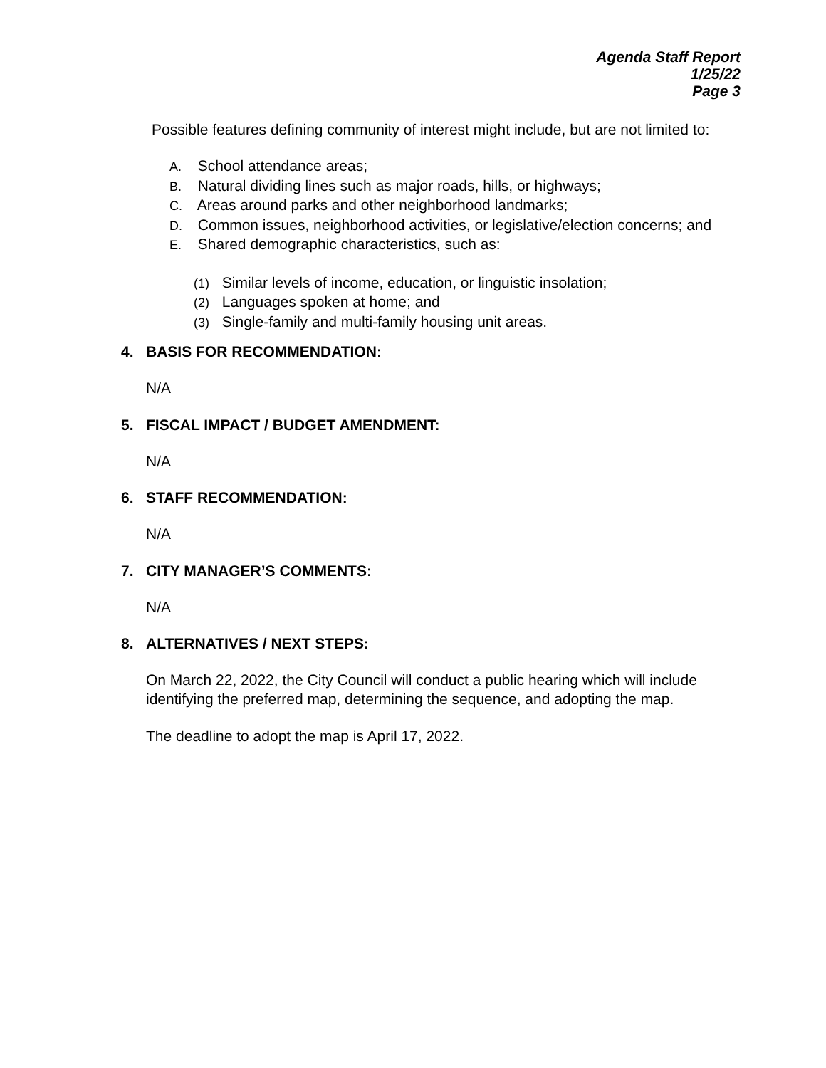Agenda Staff Report
1/25/22
Page 3
Possible features defining community of interest might include, but are not limited to:
A. School attendance areas;
B. Natural dividing lines such as major roads, hills, or highways;
C. Areas around parks and other neighborhood landmarks;
D. Common issues, neighborhood activities, or legislative/election concerns; and
E. Shared demographic characteristics, such as:
(1) Similar levels of income, education, or linguistic insolation;
(2) Languages spoken at home; and
(3) Single-family and multi-family housing unit areas.
4. BASIS FOR RECOMMENDATION:
N/A
5. FISCAL IMPACT / BUDGET AMENDMENT:
N/A
6. STAFF RECOMMENDATION:
N/A
7. CITY MANAGER’S COMMENTS:
N/A
8. ALTERNATIVES / NEXT STEPS:
On March 22, 2022, the City Council will conduct a public hearing which will include identifying the preferred map, determining the sequence, and adopting the map.
The deadline to adopt the map is April 17, 2022.